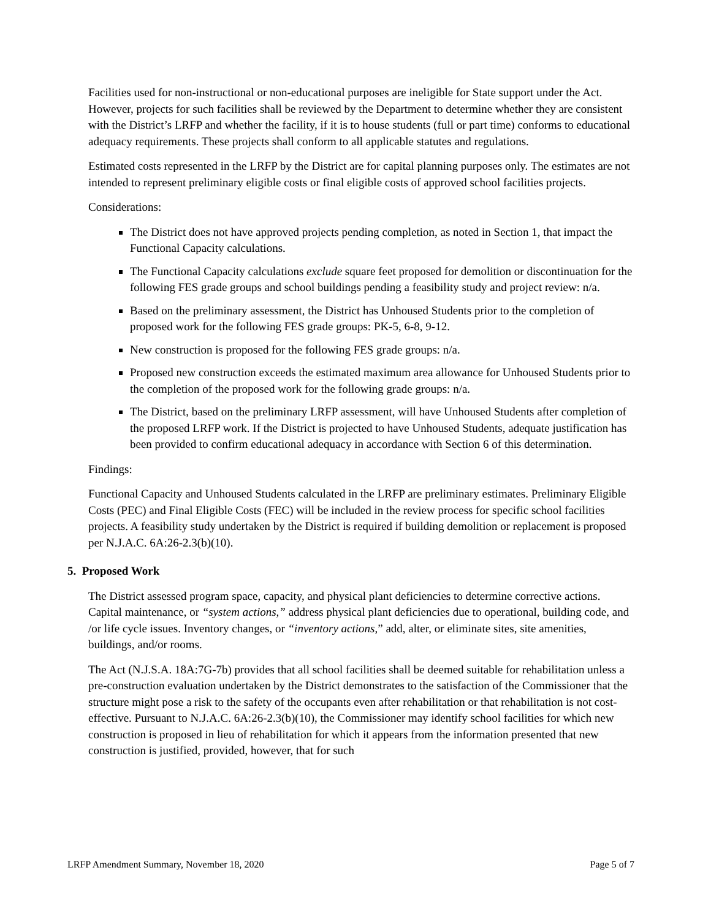Facilities used for non-instructional or non-educational purposes are ineligible for State support under the Act. However, projects for such facilities shall be reviewed by the Department to determine whether they are consistent with the District’s LRFP and whether the facility, if it is to house students (full or part time) conforms to educational adequacy requirements. These projects shall conform to all applicable statutes and regulations.
Estimated costs represented in the LRFP by the District are for capital planning purposes only. The estimates are not intended to represent preliminary eligible costs or final eligible costs of approved school facilities projects.
Considerations:
The District does not have approved projects pending completion, as noted in Section 1, that impact the Functional Capacity calculations.
The Functional Capacity calculations exclude square feet proposed for demolition or discontinuation for the following FES grade groups and school buildings pending a feasibility study and project review: n/a.
Based on the preliminary assessment, the District has Unhoused Students prior to the completion of proposed work for the following FES grade groups: PK-5, 6-8, 9-12.
New construction is proposed for the following FES grade groups: n/a.
Proposed new construction exceeds the estimated maximum area allowance for Unhoused Students prior to the completion of the proposed work for the following grade groups: n/a.
The District, based on the preliminary LRFP assessment, will have Unhoused Students after completion of the proposed LRFP work. If the District is projected to have Unhoused Students, adequate justification has been provided to confirm educational adequacy in accordance with Section 6 of this determination.
Findings:
Functional Capacity and Unhoused Students calculated in the LRFP are preliminary estimates. Preliminary Eligible Costs (PEC) and Final Eligible Costs (FEC) will be included in the review process for specific school facilities projects. A feasibility study undertaken by the District is required if building demolition or replacement is proposed per N.J.A.C. 6A:26-2.3(b)(10).
5. Proposed Work
The District assessed program space, capacity, and physical plant deficiencies to determine corrective actions. Capital maintenance, or “system actions,” address physical plant deficiencies due to operational, building code, and /or life cycle issues. Inventory changes, or “inventory actions,” add, alter, or eliminate sites, site amenities, buildings, and/or rooms.
The Act (N.J.S.A. 18A:7G-7b) provides that all school facilities shall be deemed suitable for rehabilitation unless a pre-construction evaluation undertaken by the District demonstrates to the satisfaction of the Commissioner that the structure might pose a risk to the safety of the occupants even after rehabilitation or that rehabilitation is not cost-effective. Pursuant to N.J.A.C. 6A:26-2.3(b)(10), the Commissioner may identify school facilities for which new construction is proposed in lieu of rehabilitation for which it appears from the information presented that new construction is justified, provided, however, that for such
LRFP Amendment Summary, November 18, 2020 Page 5 of 7